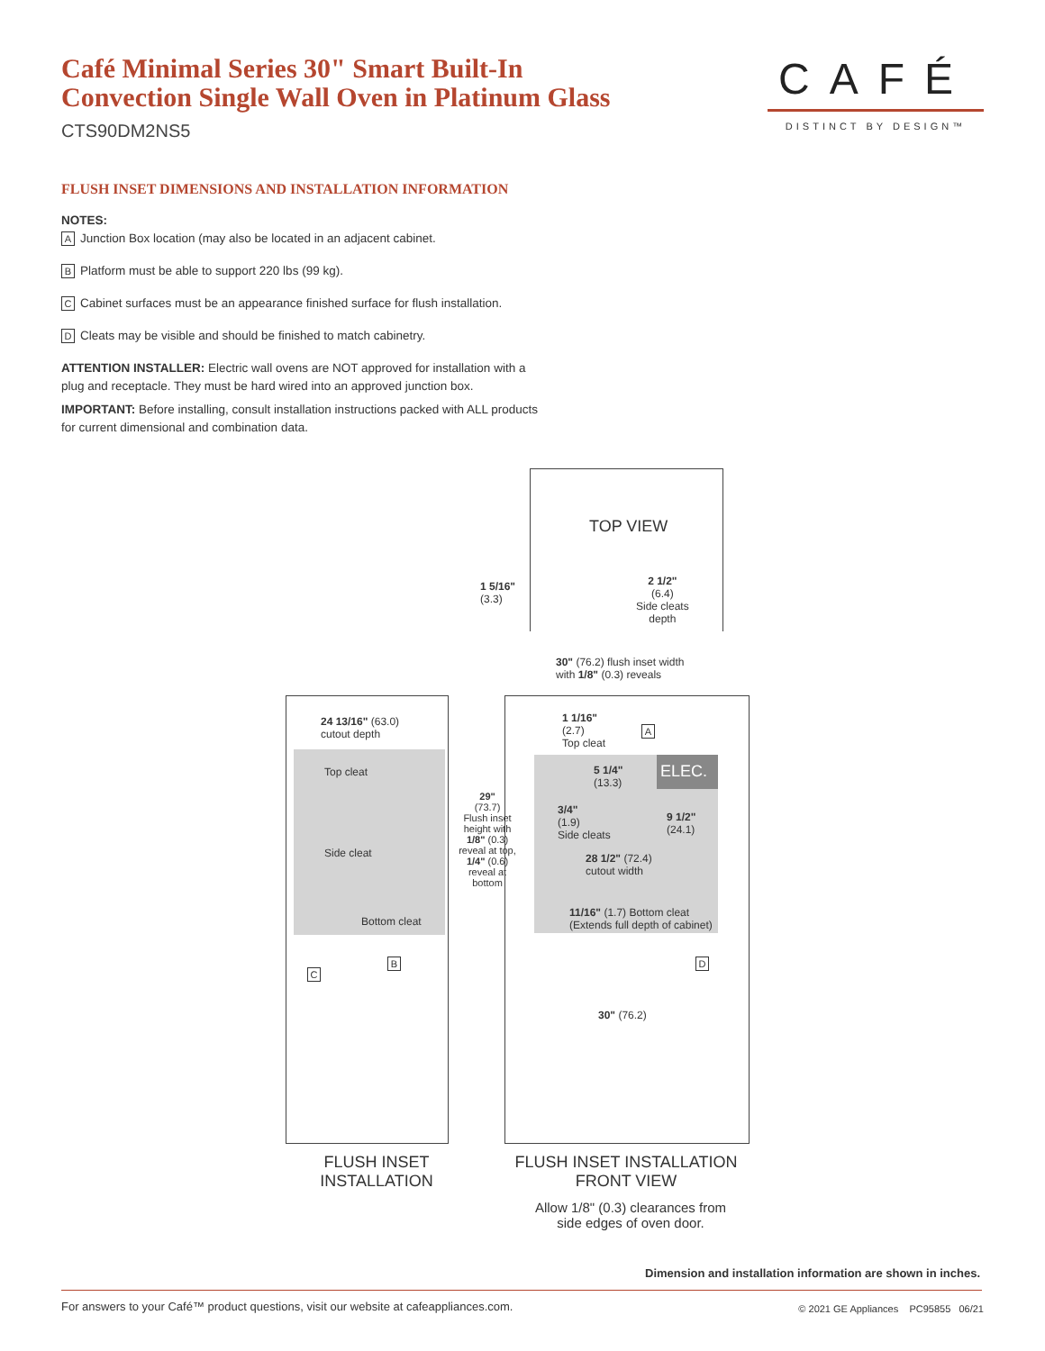Café Minimal Series 30" Smart Built-In
Convection Single Wall Oven in Platinum Glass
CTS90DM2NS5
CAFÉ
DISTINCT BY DESIGN™
FLUSH INSET DIMENSIONS AND INSTALLATION INFORMATION
NOTES:
A Junction Box location (may also be located in an adjacent cabinet.
B Platform must be able to support 220 lbs (99 kg).
C Cabinet surfaces must be an appearance finished surface for flush installation.
D Cleats may be visible and should be finished to match cabinetry.
ATTENTION INSTALLER: Electric wall ovens are NOT approved for installation with a plug and receptacle. They must be hard wired into an approved junction box.
IMPORTANT: Before installing, consult installation instructions packed with ALL products for current dimensional and combination data.
TOP VIEW
1 5/16"
(3.3)
2 1/2"
(6.4)
Side cleats
depth
30" (76.2) flush inset width
with 1/8" (0.3) reveals
24 13/16" (63.0)
cutout depth
Top cleat
Side cleat
Bottom cleat
B
C
29"
(73.7)
Flush inset height with
1/8" (0.3) reveal at top,
1/4" (0.6) reveal at bottom
ELEC.
1 1/16"
(2.7)
Top cleat
A
5 1/4"
(13.3)
3/4"
(1.9)
Side cleats
9 1/2"
(24.1)
28 1/2" (72.4)
cutout width
11/16" (1.7) Bottom cleat
(Extends full depth of cabinet)
D
30" (76.2)
FLUSH INSET INSTALLATION
FLUSH INSET INSTALLATION FRONT VIEW
Allow 1/8" (0.3) clearances from side edges of oven door.
Dimension and installation information are shown in inches.
For answers to your Café™ product questions, visit our website at cafeappliances.com.
© 2021 GE Appliances PC95855 06/21